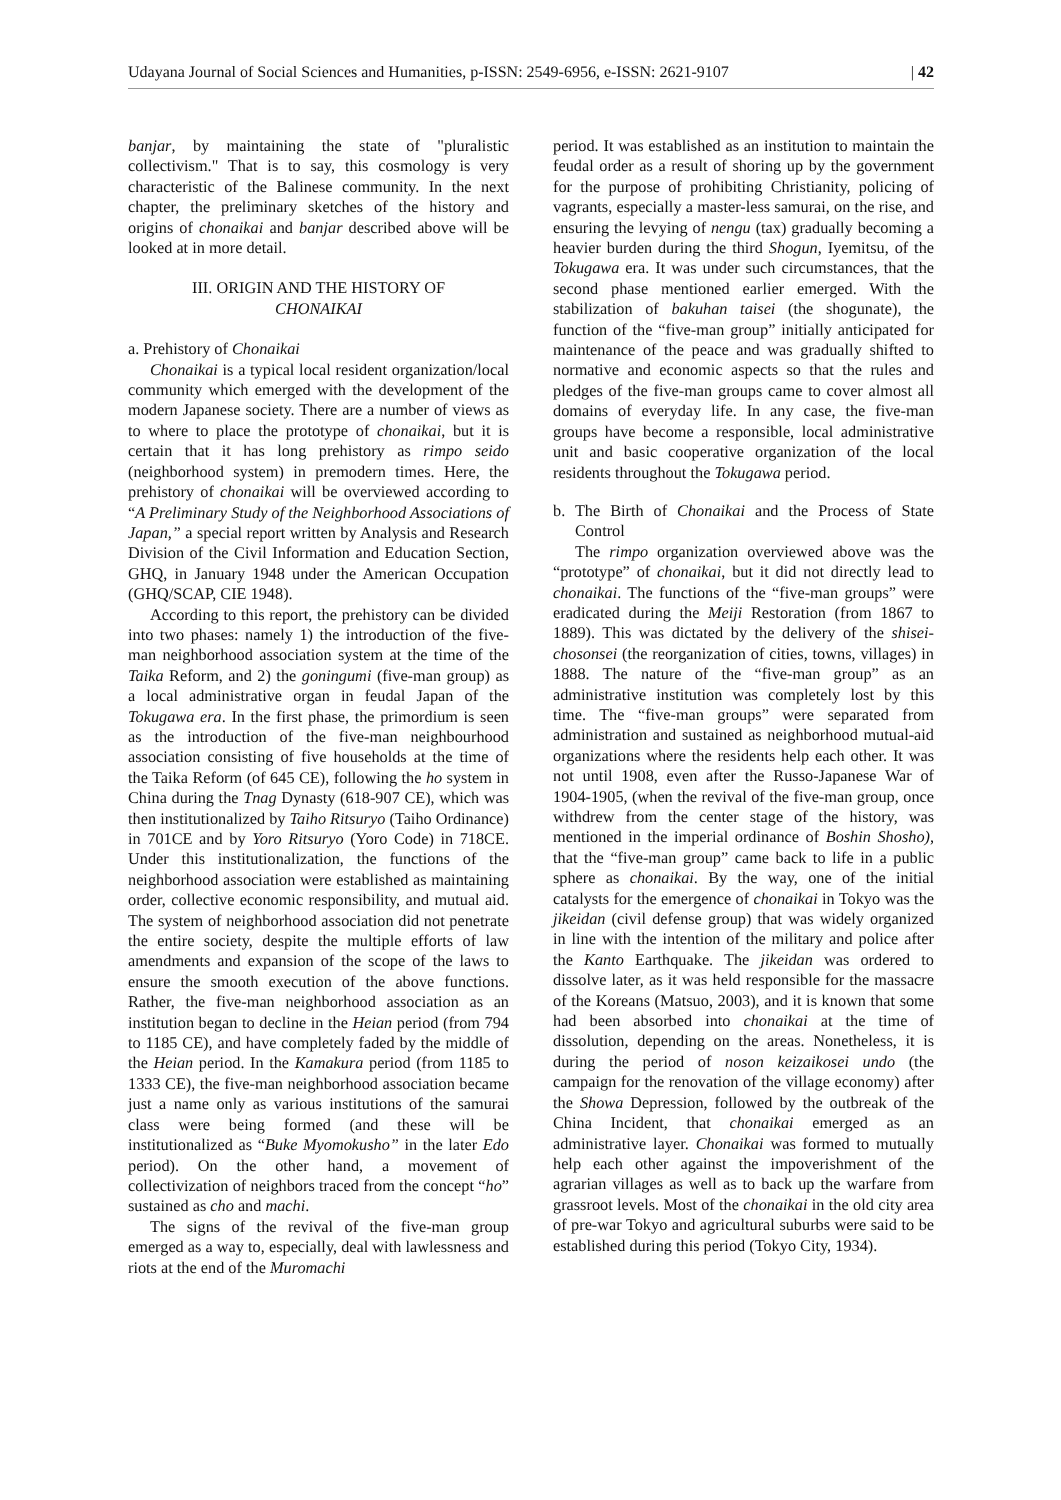Udayana Journal of Social Sciences and Humanities, p-ISSN: 2549-6956, e-ISSN: 2621-9107 | 42
banjar, by maintaining the state of "pluralistic collectivism." That is to say, this cosmology is very characteristic of the Balinese community. In the next chapter, the preliminary sketches of the history and origins of chonaikai and banjar described above will be looked at in more detail.
III. ORIGIN AND THE HISTORY OF
CHONAIKAI
a. Prehistory of Chonaikai
Chonaikai is a typical local resident organization/local community which emerged with the development of the modern Japanese society. There are a number of views as to where to place the prototype of chonaikai, but it is certain that it has long prehistory as rimpo seido (neighborhood system) in premodern times. Here, the prehistory of chonaikai will be overviewed according to “A Preliminary Study of the Neighborhood Associations of Japan,” a special report written by Analysis and Research Division of the Civil Information and Education Section, GHQ, in January 1948 under the American Occupation (GHQ/SCAP, CIE 1948).
According to this report, the prehistory can be divided into two phases: namely 1) the introduction of the five-man neighborhood association system at the time of the Taika Reform, and 2) the goningumi (five-man group) as a local administrative organ in feudal Japan of the Tokugawa era. In the first phase, the primordium is seen as the introduction of the five-man neighbourhood association consisting of five households at the time of the Taika Reform (of 645 CE), following the ho system in China during the Tnag Dynasty (618-907 CE), which was then institutionalized by Taiho Ritsuryo (Taiho Ordinance) in 701CE and by Yoro Ritsuryo (Yoro Code) in 718CE. Under this institutionalization, the functions of the neighborhood association were established as maintaining order, collective economic responsibility, and mutual aid. The system of neighborhood association did not penetrate the entire society, despite the multiple efforts of law amendments and expansion of the scope of the laws to ensure the smooth execution of the above functions. Rather, the five-man neighborhood association as an institution began to decline in the Heian period (from 794 to 1185 CE), and have completely faded by the middle of the Heian period. In the Kamakura period (from 1185 to 1333 CE), the five-man neighborhood association became just a name only as various institutions of the samurai class were being formed (and these will be institutionalized as “Buke Myomokusho” in the later Edo period). On the other hand, a movement of collectivization of neighbors traced from the concept “ho” sustained as cho and machi.
The signs of the revival of the five-man group emerged as a way to, especially, deal with lawlessness and riots at the end of the Muromachi
period. It was established as an institution to maintain the feudal order as a result of shoring up by the government for the purpose of prohibiting Christianity, policing of vagrants, especially a master-less samurai, on the rise, and ensuring the levying of nengu (tax) gradually becoming a heavier burden during the third Shogun, Iyemitsu, of the Tokugawa era. It was under such circumstances, that the second phase mentioned earlier emerged. With the stabilization of bakuhan taisei (the shogunate), the function of the “five-man group” initially anticipated for maintenance of the peace and was gradually shifted to normative and economic aspects so that the rules and pledges of the five-man groups came to cover almost all domains of everyday life. In any case, the five-man groups have become a responsible, local administrative unit and basic cooperative organization of the local residents throughout the Tokugawa period.
b. The Birth of Chonaikai and the Process of State Control
The rimpo organization overviewed above was the “prototype” of chonaikai, but it did not directly lead to chonaikai. The functions of the “five-man groups” were eradicated during the Meiji Restoration (from 1867 to 1889). This was dictated by the delivery of the shisei-chosonsei (the reorganization of cities, towns, villages) in 1888. The nature of the “five-man group” as an administrative institution was completely lost by this time. The “five-man groups” were separated from administration and sustained as neighborhood mutual-aid organizations where the residents help each other. It was not until 1908, even after the Russo-Japanese War of 1904-1905, (when the revival of the five-man group, once withdrew from the center stage of the history, was mentioned in the imperial ordinance of Boshin Shosho), that the “five-man group” came back to life in a public sphere as chonaikai. By the way, one of the initial catalysts for the emergence of chonaikai in Tokyo was the jikeidan (civil defense group) that was widely organized in line with the intention of the military and police after the Kanto Earthquake. The jikeidan was ordered to dissolve later, as it was held responsible for the massacre of the Koreans (Matsuo, 2003), and it is known that some had been absorbed into chonaikai at the time of dissolution, depending on the areas. Nonetheless, it is during the period of noson keizaikosei undo (the campaign for the renovation of the village economy) after the Showa Depression, followed by the outbreak of the China Incident, that chonaikai emerged as an administrative layer. Chonaikai was formed to mutually help each other against the impoverishment of the agrarian villages as well as to back up the warfare from grassroot levels. Most of the chonaikai in the old city area of pre-war Tokyo and agricultural suburbs were said to be established during this period (Tokyo City, 1934).